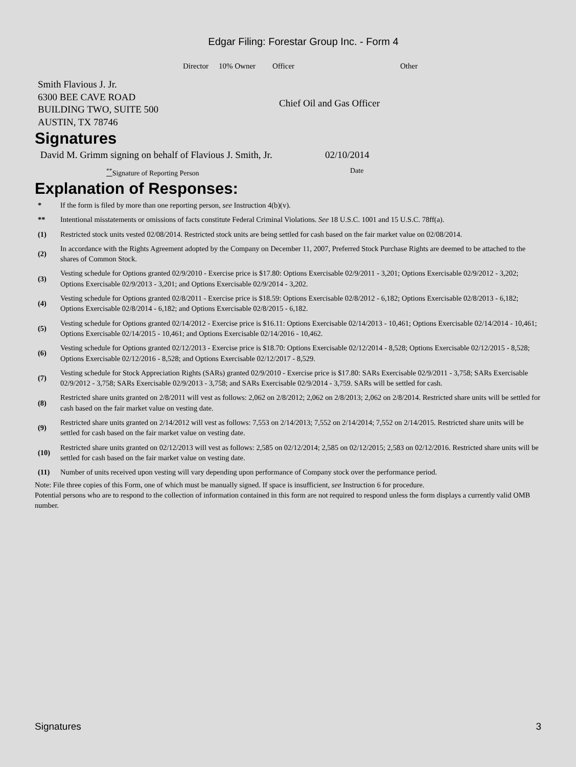Edgar Filing: Forestar Group Inc. - Form 4
| | Director | 10% Owner | Officer | Other |
| Smith Flavious J. Jr. 6300 BEE CAVE ROAD BUILDING TWO, SUITE 500 AUSTIN, TX 78746 | Chief Oil and Gas Officer |
Signatures
| David M. Grimm signing on behalf of Flavious J. Smith, Jr. | 02/10/2014 |
| <sup>**</sup> Signature of Reporting Person | Date |
Explanation of Responses:
| * | If the form is filed by more than one reporting person, see Instruction 4(b)(v). |
| ** | Intentional misstatements or omissions of facts constitute Federal Criminal Violations. See 18 U.S.C. 1001 and 15 U.S.C. 78ff(a). |
| (1) | Restricted stock units vested 02/08/2014. Restricted stock units are being settled for cash based on the fair market value on 02/08/2014. |
| (2) | In accordance with the Rights Agreement adopted by the Company on December 11, 2007, Preferred Stock Purchase Rights are deemed to be attached to the shares of Common Stock. |
| (3) | Vesting schedule for Options granted 02/9/2010 - Exercise price is $17.80: Options Exercisable 02/9/2011 - 3,201; Options Exercisable 02/9/2012 - 3,202; Options Exercisable 02/9/2013 - 3,201; and Options Exercisable 02/9/2014 - 3,202. |
| (4) | Vesting schedule for Options granted 02/8/2011 - Exercise price is $18.59: Options Exercisable 02/8/2012 - 6,182; Options Exercisable 02/8/2013 - 6,182; Options Exercisable 02/8/2014 - 6,182; and Options Exercisable 02/8/2015 - 6,182. |
| (5) | Vesting schedule for Options granted 02/14/2012 - Exercise price is $16.11: Options Exercisable 02/14/2013 - 10,461; Options Exercisable 02/14/2014 - 10,461; Options Exercisable 02/14/2015 - 10,461; and Options Exercisable 02/14/2016 - 10,462. |
| (6) | Vesting schedule for Options granted 02/12/2013 - Exercise price is $18.70: Options Exercisable 02/12/2014 - 8,528; Options Exercisable 02/12/2015 - 8,528; Options Exercisable 02/12/2016 - 8,528; and Options Exercisable 02/12/2017 - 8,529. |
| (7) | Vesting schedule for Stock Appreciation Rights (SARs) granted 02/9/2010 - Exercise price is $17.80: SARs Exercisable 02/9/2011 - 3,758; SARs Exercisable 02/9/2012 - 3,758; SARs Exercisable 02/9/2013 - 3,758; and SARs Exercisable 02/9/2014 - 3,759. SARs will be settled for cash. |
| (8) | Restricted share units granted on 2/8/2011 will vest as follows: 2,062 on 2/8/2012; 2,062 on 2/8/2013; 2,062 on 2/8/2014. Restricted share units will be settled for cash based on the fair market value on vesting date. |
| (9) | Restricted share units granted on 2/14/2012 will vest as follows: 7,553 on 2/14/2013; 7,552 on 2/14/2014; 7,552 on 2/14/2015. Restricted share units will be settled for cash based on the fair market value on vesting date. |
| (10) | Restricted share units granted on 02/12/2013 will vest as follows: 2,585 on 02/12/2014; 2,585 on 02/12/2015; 2,583 on 02/12/2016. Restricted share units will be settled for cash based on the fair market value on vesting date. |
| (11) | Number of units received upon vesting will vary depending upon performance of Company stock over the performance period. |
Note: File three copies of this Form, one of which must be manually signed. If space is insufficient, see Instruction 6 for procedure.
Potential persons who are to respond to the collection of information contained in this form are not required to respond unless the form displays a currently valid OMB number.
Signatures 3